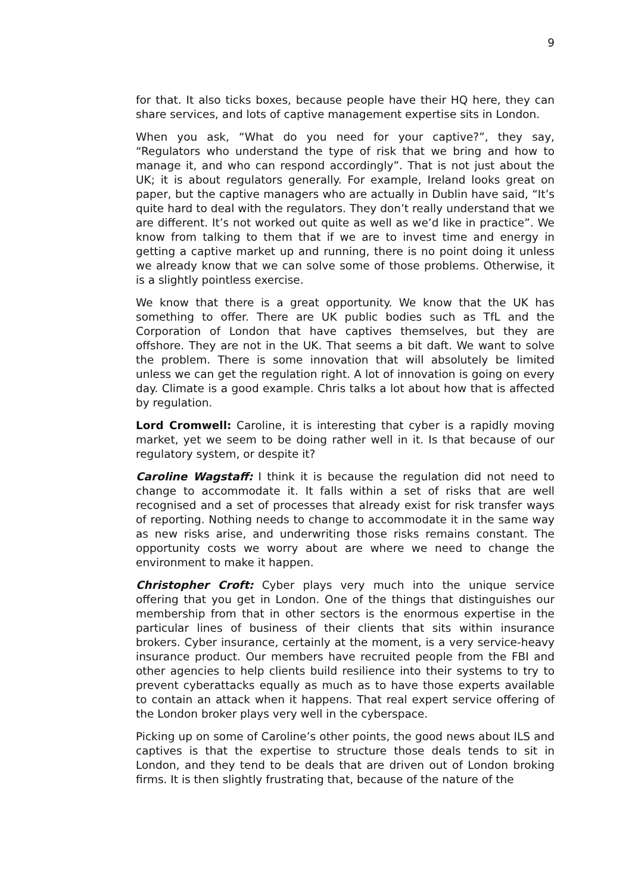9
for that. It also ticks boxes, because people have their HQ here, they can share services, and lots of captive management expertise sits in London.
When you ask, “What do you need for your captive?”, they say, “Regulators who understand the type of risk that we bring and how to manage it, and who can respond accordingly”. That is not just about the UK; it is about regulators generally. For example, Ireland looks great on paper, but the captive managers who are actually in Dublin have said, “It’s quite hard to deal with the regulators. They don’t really understand that we are different. It’s not worked out quite as well as we’d like in practice”. We know from talking to them that if we are to invest time and energy in getting a captive market up and running, there is no point doing it unless we already know that we can solve some of those problems. Otherwise, it is a slightly pointless exercise.
We know that there is a great opportunity. We know that the UK has something to offer. There are UK public bodies such as TfL and the Corporation of London that have captives themselves, but they are offshore. They are not in the UK. That seems a bit daft. We want to solve the problem. There is some innovation that will absolutely be limited unless we can get the regulation right. A lot of innovation is going on every day. Climate is a good example. Chris talks a lot about how that is affected by regulation.
Lord Cromwell: Caroline, it is interesting that cyber is a rapidly moving market, yet we seem to be doing rather well in it. Is that because of our regulatory system, or despite it?
Caroline Wagstaff: I think it is because the regulation did not need to change to accommodate it. It falls within a set of risks that are well recognised and a set of processes that already exist for risk transfer ways of reporting. Nothing needs to change to accommodate it in the same way as new risks arise, and underwriting those risks remains constant. The opportunity costs we worry about are where we need to change the environment to make it happen.
Christopher Croft: Cyber plays very much into the unique service offering that you get in London. One of the things that distinguishes our membership from that in other sectors is the enormous expertise in the particular lines of business of their clients that sits within insurance brokers. Cyber insurance, certainly at the moment, is a very service-heavy insurance product. Our members have recruited people from the FBI and other agencies to help clients build resilience into their systems to try to prevent cyberattacks equally as much as to have those experts available to contain an attack when it happens. That real expert service offering of the London broker plays very well in the cyberspace.
Picking up on some of Caroline’s other points, the good news about ILS and captives is that the expertise to structure those deals tends to sit in London, and they tend to be deals that are driven out of London broking firms. It is then slightly frustrating that, because of the nature of the